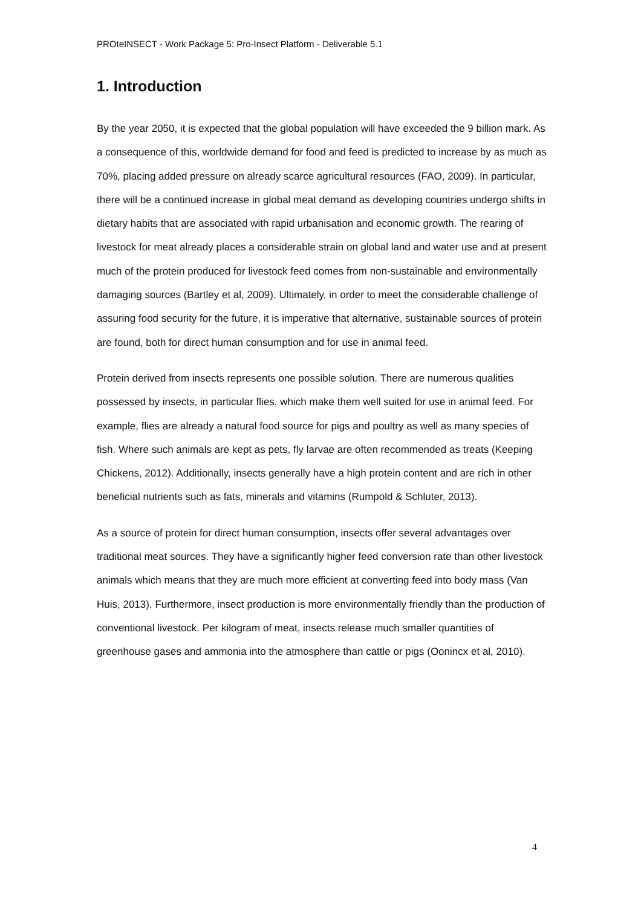PROteINSECT - Work Package 5: Pro-Insect Platform - Deliverable 5.1
1. Introduction
By the year 2050, it is expected that the global population will have exceeded the 9 billion mark. As a consequence of this, worldwide demand for food and feed is predicted to increase by as much as 70%, placing added pressure on already scarce agricultural resources (FAO, 2009). In particular, there will be a continued increase in global meat demand as developing countries undergo shifts in dietary habits that are associated with rapid urbanisation and economic growth. The rearing of livestock for meat already places a considerable strain on global land and water use and at present much of the protein produced for livestock feed comes from non-sustainable and environmentally damaging sources (Bartley et al, 2009). Ultimately, in order to meet the considerable challenge of assuring food security for the future, it is imperative that alternative, sustainable sources of protein are found, both for direct human consumption and for use in animal feed.
Protein derived from insects represents one possible solution. There are numerous qualities possessed by insects, in particular flies, which make them well suited for use in animal feed. For example, flies are already a natural food source for pigs and poultry as well as many species of fish. Where such animals are kept as pets, fly larvae are often recommended as treats (Keeping Chickens, 2012). Additionally, insects generally have a high protein content and are rich in other beneficial nutrients such as fats, minerals and vitamins (Rumpold & Schluter, 2013).
As a source of protein for direct human consumption, insects offer several advantages over traditional meat sources. They have a significantly higher feed conversion rate than other livestock animals which means that they are much more efficient at converting feed into body mass (Van Huis, 2013). Furthermore, insect production is more environmentally friendly than the production of conventional livestock. Per kilogram of meat, insects release much smaller quantities of greenhouse gases and ammonia into the atmosphere than cattle or pigs (Oonincx et al, 2010).
4